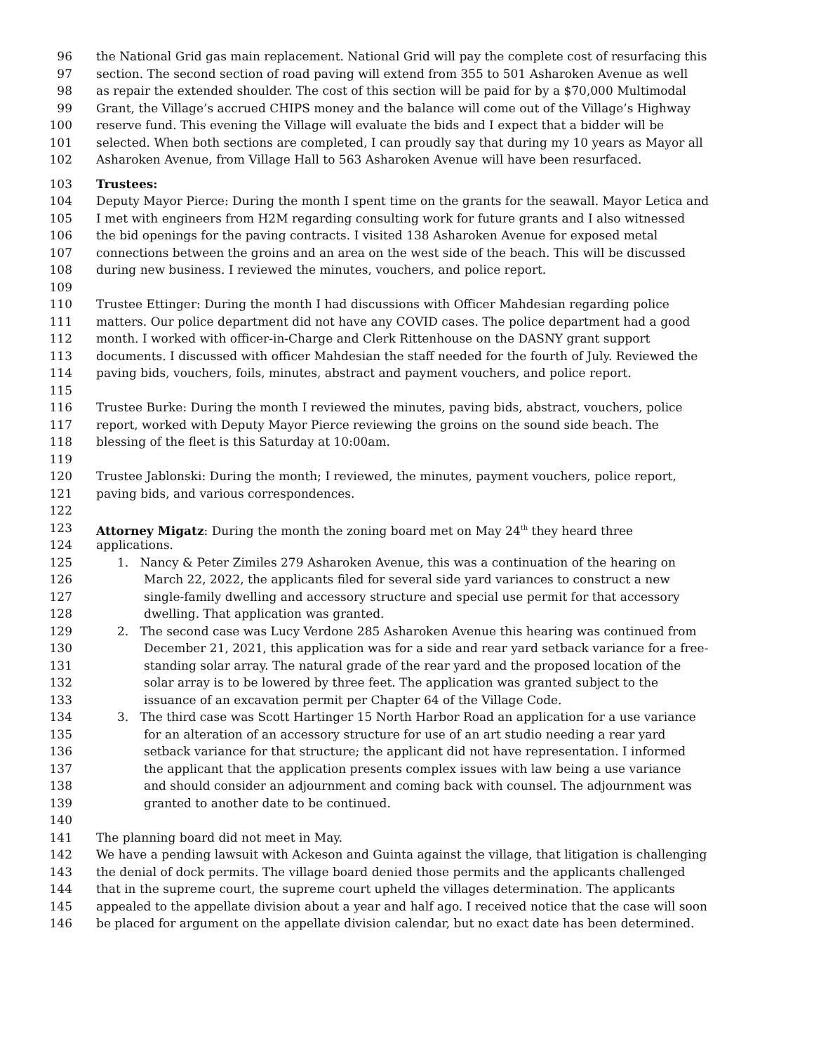96 the National Grid gas main replacement. National Grid will pay the complete cost of resurfacing this
97 section. The second section of road paving will extend from 355 to 501 Asharoken Avenue as well
98 as repair the extended shoulder. The cost of this section will be paid for by a $70,000 Multimodal
99 Grant, the Village’s accrued CHIPS money and the balance will come out of the Village’s Highway
100 reserve fund. This evening the Village will evaluate the bids and I expect that a bidder will be
101 selected. When both sections are completed, I can proudly say that during my 10 years as Mayor all
102 Asharoken Avenue, from Village Hall to 563 Asharoken Avenue will have been resurfaced.
103 Trustees:
104 Deputy Mayor Pierce: During the month I spent time on the grants for the seawall. Mayor Letica and
105 I met with engineers from H2M regarding consulting work for future grants and I also witnessed
106 the bid openings for the paving contracts. I visited 138 Asharoken Avenue for exposed metal
107 connections between the groins and an area on the west side of the beach. This will be discussed
108 during new business. I reviewed the minutes, vouchers, and police report.
109
110 Trustee Ettinger: During the month I had discussions with Officer Mahdesian regarding police
111 matters. Our police department did not have any COVID cases. The police department had a good
112 month. I worked with officer-in-Charge and Clerk Rittenhouse on the DASNY grant support
113 documents. I discussed with officer Mahdesian the staff needed for the fourth of July. Reviewed the
114 paving bids, vouchers, foils, minutes, abstract and payment vouchers, and police report.
115
116 Trustee Burke: During the month I reviewed the minutes, paving bids, abstract, vouchers, police
117 report, worked with Deputy Mayor Pierce reviewing the groins on the sound side beach. The
118 blessing of the fleet is this Saturday at 10:00am.
119
120 Trustee Jablonski: During the month; I reviewed, the minutes, payment vouchers, police report,
121 paving bids, and various correspondences.
122
123 Attorney Migatz: During the month the zoning board met on May 24<sup>th</sup> they heard three
124 applications.
125 1. Nancy & Peter Zimiles 279 Asharoken Avenue, this was a continuation of the hearing on
126 March 22, 2022, the applicants filed for several side yard variances to construct a new
127 single-family dwelling and accessory structure and special use permit for that accessory
128 dwelling. That application was granted.
129 2. The second case was Lucy Verdone 285 Asharoken Avenue this hearing was continued from
130 December 21, 2021, this application was for a side and rear yard setback variance for a free-
131 standing solar array. The natural grade of the rear yard and the proposed location of the
132 solar array is to be lowered by three feet. The application was granted subject to the
133 issuance of an excavation permit per Chapter 64 of the Village Code.
134 3. The third case was Scott Hartinger 15 North Harbor Road an application for a use variance
135 for an alteration of an accessory structure for use of an art studio needing a rear yard
136 setback variance for that structure; the applicant did not have representation. I informed
137 the applicant that the application presents complex issues with law being a use variance
138 and should consider an adjournment and coming back with counsel. The adjournment was
139 granted to another date to be continued.
140
141 The planning board did not meet in May.
142 We have a pending lawsuit with Ackeson and Guinta against the village, that litigation is challenging
143 the denial of dock permits. The village board denied those permits and the applicants challenged
144 that in the supreme court, the supreme court upheld the villages determination. The applicants
145 appealed to the appellate division about a year and half ago. I received notice that the case will soon
146 be placed for argument on the appellate division calendar, but no exact date has been determined.